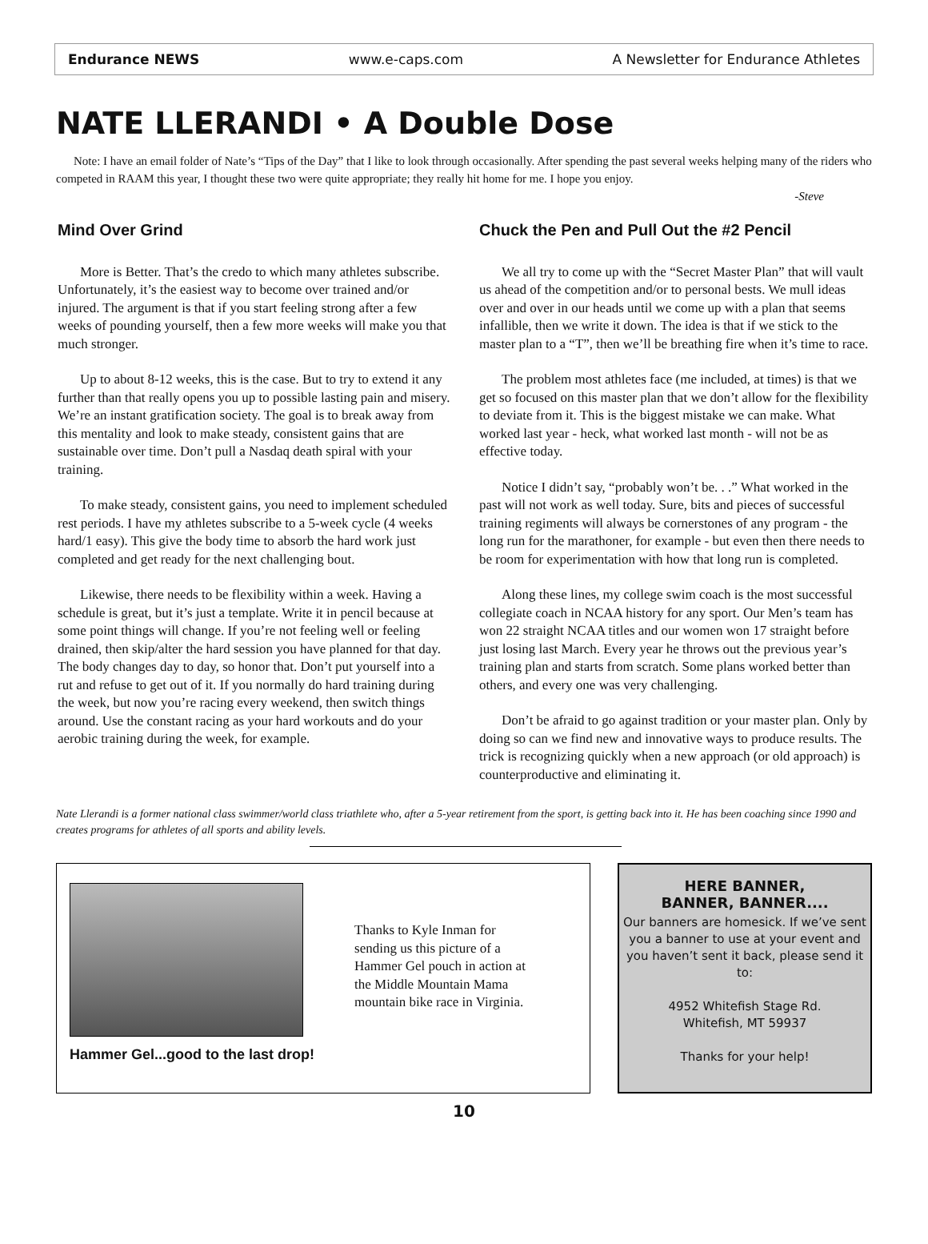Endurance NEWS www.e-caps.com A Newsletter for Endurance Athletes
NATE LLERANDI • A Double Dose
Note: I have an email folder of Nate’s “Tips of the Day” that I like to look through occasionally. After spending the past several weeks helping many of the riders who competed in RAAM this year, I thought these two were quite appropriate; they really hit home for me. I hope you enjoy.
-Steve
Mind Over Grind
More is Better. That’s the credo to which many athletes subscribe. Unfortunately, it’s the easiest way to become over trained and/or injured. The argument is that if you start feeling strong after a few weeks of pounding yourself, then a few more weeks will make you that much stronger.
Up to about 8-12 weeks, this is the case. But to try to extend it any further than that really opens you up to possible lasting pain and misery. We’re an instant gratification society. The goal is to break away from this mentality and look to make steady, consistent gains that are sustainable over time. Don’t pull a Nasdaq death spiral with your training.
To make steady, consistent gains, you need to implement scheduled rest periods. I have my athletes subscribe to a 5-week cycle (4 weeks hard/1 easy). This give the body time to absorb the hard work just completed and get ready for the next challenging bout.
Likewise, there needs to be flexibility within a week. Having a schedule is great, but it’s just a template. Write it in pencil because at some point things will change. If you’re not feeling well or feeling drained, then skip/alter the hard session you have planned for that day. The body changes day to day, so honor that. Don’t put yourself into a rut and refuse to get out of it. If you normally do hard training during the week, but now you’re racing every weekend, then switch things around. Use the constant racing as your hard workouts and do your aerobic training during the week, for example.
Chuck the Pen and Pull Out the #2 Pencil
We all try to come up with the “Secret Master Plan” that will vault us ahead of the competition and/or to personal bests. We mull ideas over and over in our heads until we come up with a plan that seems infallible, then we write it down. The idea is that if we stick to the master plan to a “T”, then we’ll be breathing fire when it’s time to race.
The problem most athletes face (me included, at times) is that we get so focused on this master plan that we don’t allow for the flexibility to deviate from it. This is the biggest mistake we can make. What worked last year - heck, what worked last month - will not be as effective today.
Notice I didn’t say, “probably won’t be. . .” What worked in the past will not work as well today. Sure, bits and pieces of successful training regiments will always be cornerstones of any program - the long run for the marathoner, for example - but even then there needs to be room for experimentation with how that long run is completed.
Along these lines, my college swim coach is the most successful collegiate coach in NCAA history for any sport. Our Men’s team has won 22 straight NCAA titles and our women won 17 straight before just losing last March. Every year he throws out the previous year’s training plan and starts from scratch. Some plans worked better than others, and every one was very challenging.
Don’t be afraid to go against tradition or your master plan. Only by doing so can we find new and innovative ways to produce results. The trick is recognizing quickly when a new approach (or old approach) is counterproductive and eliminating it.
Nate Llerandi is a former national class swimmer/world class triathlete who, after a 5-year retirement from the sport, is getting back into it. He has been coaching since 1990 and creates programs for athletes of all sports and ability levels.
Hammer Gel...good to the last drop!
Thanks to Kyle Inman for sending us this picture of a Hammer Gel pouch in action at the Middle Mountain Mama mountain bike race in Virginia.
HERE BANNER,
BANNER, BANNER....
Our banners are homesick. If we’ve sent you a banner to use at your event and you haven’t sent it back, please send it to:
4952 Whitefish Stage Rd.
Whitefish, MT 59937
Thanks for your help!
10